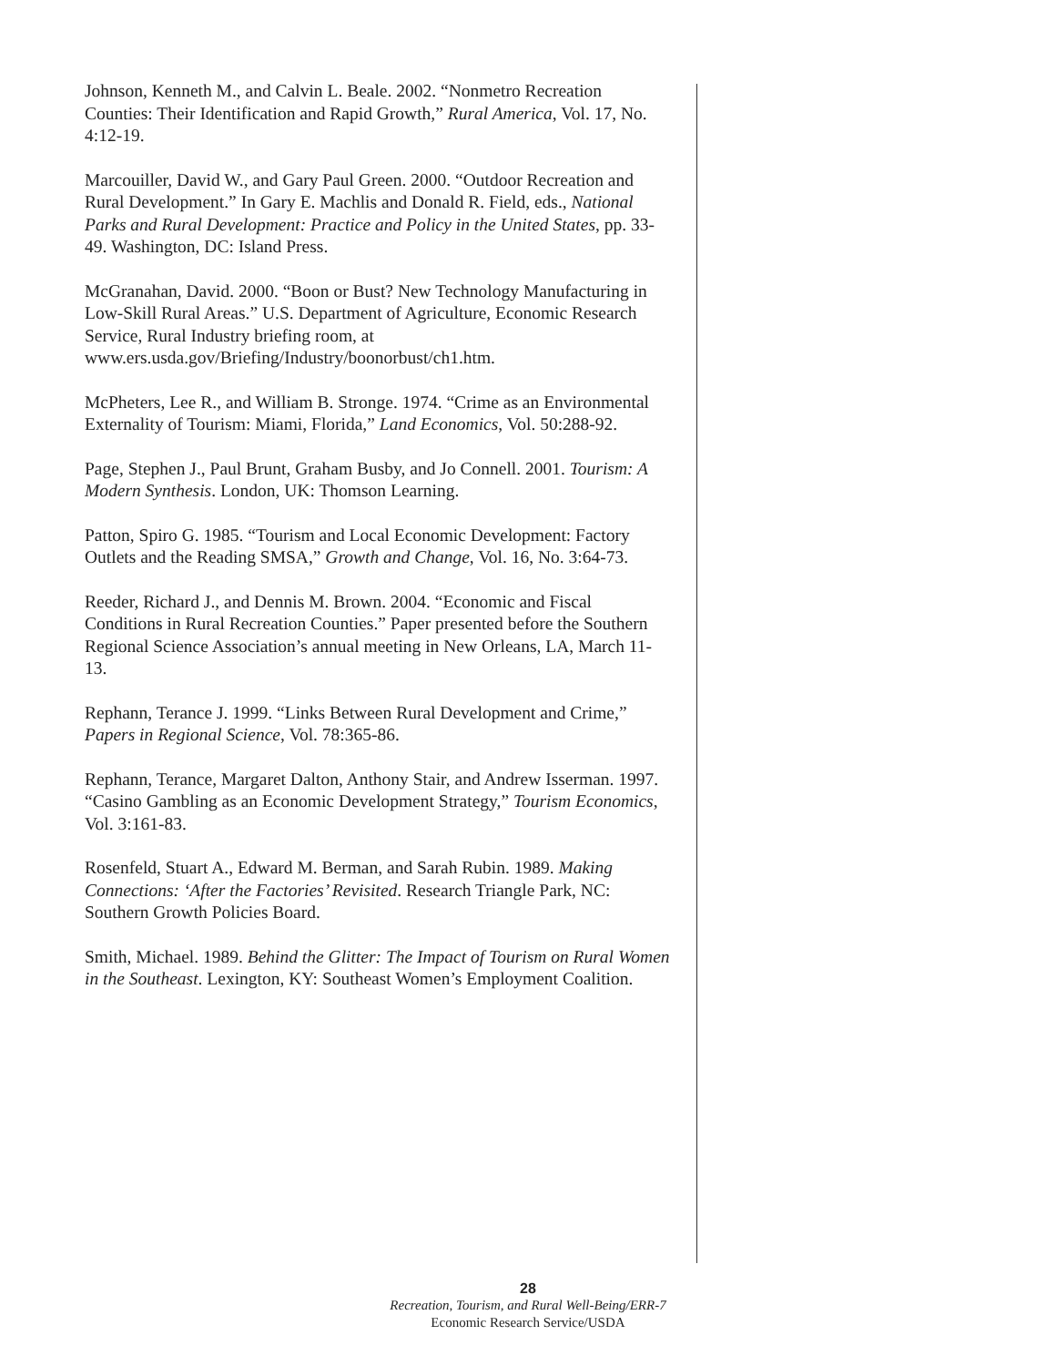Johnson, Kenneth M., and Calvin L. Beale. 2002. “Nonmetro Recreation Counties: Their Identification and Rapid Growth,” Rural America, Vol. 17, No. 4:12-19.
Marcouiller, David W., and Gary Paul Green. 2000. “Outdoor Recreation and Rural Development.” In Gary E. Machlis and Donald R. Field, eds., National Parks and Rural Development: Practice and Policy in the United States, pp. 33-49. Washington, DC: Island Press.
McGranahan, David. 2000. “Boon or Bust? New Technology Manufacturing in Low-Skill Rural Areas.” U.S. Department of Agriculture, Economic Research Service, Rural Industry briefing room, at www.ers.usda.gov/Briefing/Industry/boonorbust/ch1.htm.
McPheters, Lee R., and William B. Stronge. 1974. “Crime as an Environmental Externality of Tourism: Miami, Florida,” Land Economics, Vol. 50:288-92.
Page, Stephen J., Paul Brunt, Graham Busby, and Jo Connell. 2001. Tourism: A Modern Synthesis. London, UK: Thomson Learning.
Patton, Spiro G. 1985. “Tourism and Local Economic Development: Factory Outlets and the Reading SMSA,” Growth and Change, Vol. 16, No. 3:64-73.
Reeder, Richard J., and Dennis M. Brown. 2004. “Economic and Fiscal Conditions in Rural Recreation Counties.” Paper presented before the Southern Regional Science Association’s annual meeting in New Orleans, LA, March 11-13.
Rephann, Terance J. 1999. “Links Between Rural Development and Crime,” Papers in Regional Science, Vol. 78:365-86.
Rephann, Terance, Margaret Dalton, Anthony Stair, and Andrew Isserman. 1997. “Casino Gambling as an Economic Development Strategy,” Tourism Economics, Vol. 3:161-83.
Rosenfeld, Stuart A., Edward M. Berman, and Sarah Rubin. 1989. Making Connections: ‘After the Factories’ Revisited. Research Triangle Park, NC: Southern Growth Policies Board.
Smith, Michael. 1989. Behind the Glitter: The Impact of Tourism on Rural Women in the Southeast. Lexington, KY: Southeast Women’s Employment Coalition.
28
Recreation, Tourism, and Rural Well-Being/ERR-7
Economic Research Service/USDA